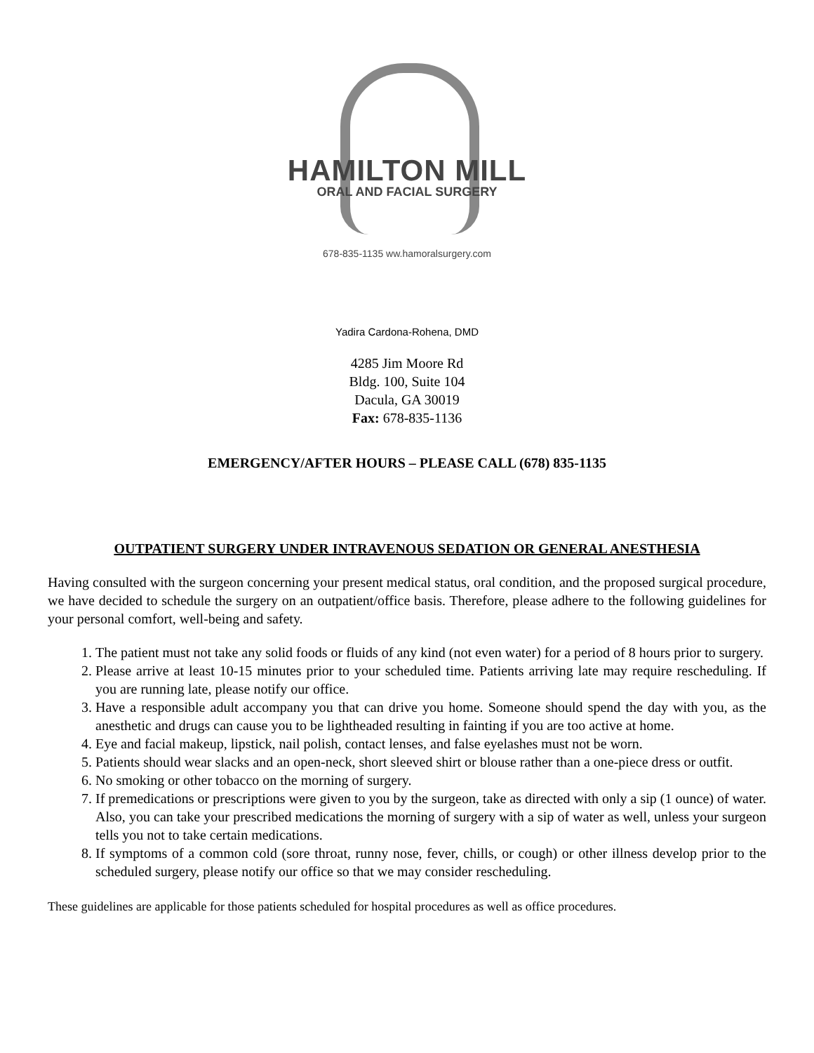HAMILTON MILL
ORAL AND FACIAL SURGERY
678-835-1135 ww.hamoralsurgery.com
Yadira Cardona-Rohena, DMD
4285 Jim Moore Rd
Bldg. 100, Suite 104
Dacula, GA 30019
Fax: 678-835-1136
EMERGENCY/AFTER HOURS – PLEASE CALL (678) 835-1135
OUTPATIENT SURGERY UNDER INTRAVENOUS SEDATION OR GENERAL ANESTHESIA
Having consulted with the surgeon concerning your present medical status, oral condition, and the proposed surgical procedure, we have decided to schedule the surgery on an outpatient/office basis. Therefore, please adhere to the following guidelines for your personal comfort, well-being and safety.
1. The patient must not take any solid foods or fluids of any kind (not even water) for a period of 8 hours prior to surgery.
2. Please arrive at least 10-15 minutes prior to your scheduled time. Patients arriving late may require rescheduling. If you are running late, please notify our office.
3. Have a responsible adult accompany you that can drive you home. Someone should spend the day with you, as the anesthetic and drugs can cause you to be lightheaded resulting in fainting if you are too active at home.
4. Eye and facial makeup, lipstick, nail polish, contact lenses, and false eyelashes must not be worn.
5. Patients should wear slacks and an open-neck, short sleeved shirt or blouse rather than a one-piece dress or outfit.
6. No smoking or other tobacco on the morning of surgery.
7. If premedications or prescriptions were given to you by the surgeon, take as directed with only a sip (1 ounce) of water. Also, you can take your prescribed medications the morning of surgery with a sip of water as well, unless your surgeon tells you not to take certain medications.
8. If symptoms of a common cold (sore throat, runny nose, fever, chills, or cough) or other illness develop prior to the scheduled surgery, please notify our office so that we may consider rescheduling.
These guidelines are applicable for those patients scheduled for hospital procedures as well as office procedures.